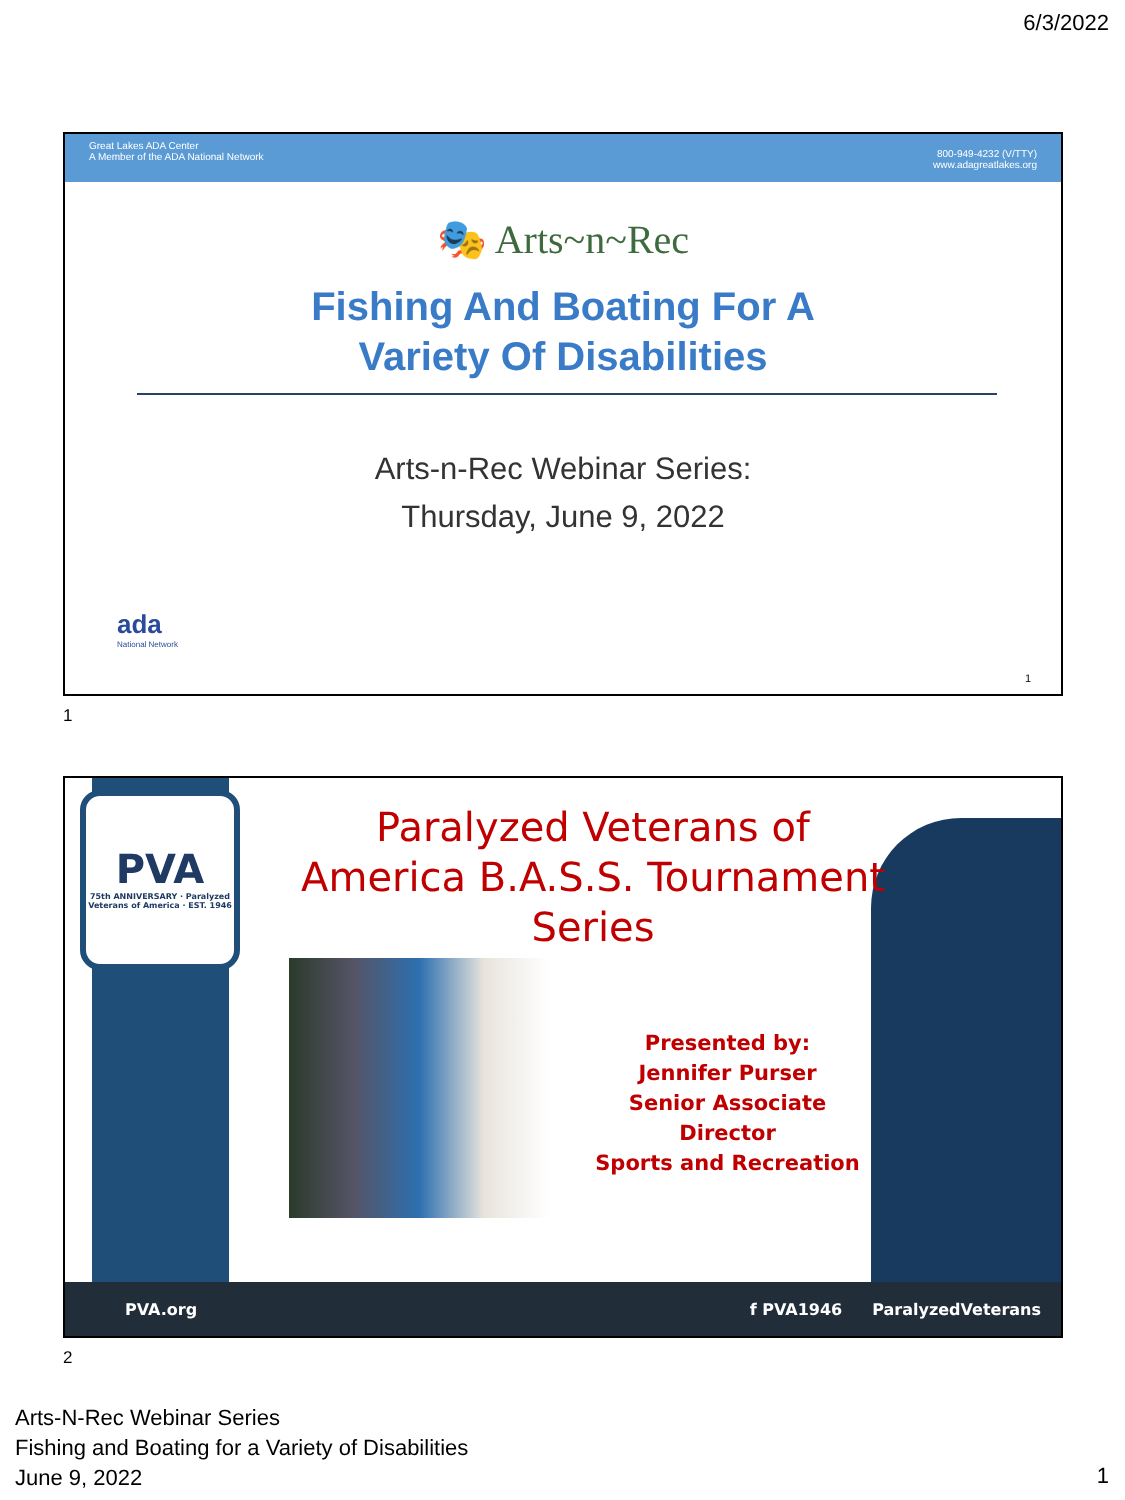6/3/2022
Great Lakes ADA Center
A Member of the ADA National Network
800-949-4232 (V/TTY)
www.adagreatlakes.org
🎭 Arts~n~Rec
Fishing And Boating For A
Variety Of Disabilities
Arts-n-Rec Webinar Series:
Thursday, June 9, 2022
ada
National Network
1
1
PVA
75th ANNIVERSARY · Paralyzed Veterans of America · EST. 1946
Paralyzed Veterans of America B.A.S.S. Tournament Series
Presented by:
Jennifer Purser
Senior Associate Director
Sports and Recreation
PVA.org f PVA1946 ParalyzedVeterans
2
Arts-N-Rec Webinar Series
Fishing and Boating for a Variety of Disabilities
June 9, 2022
1